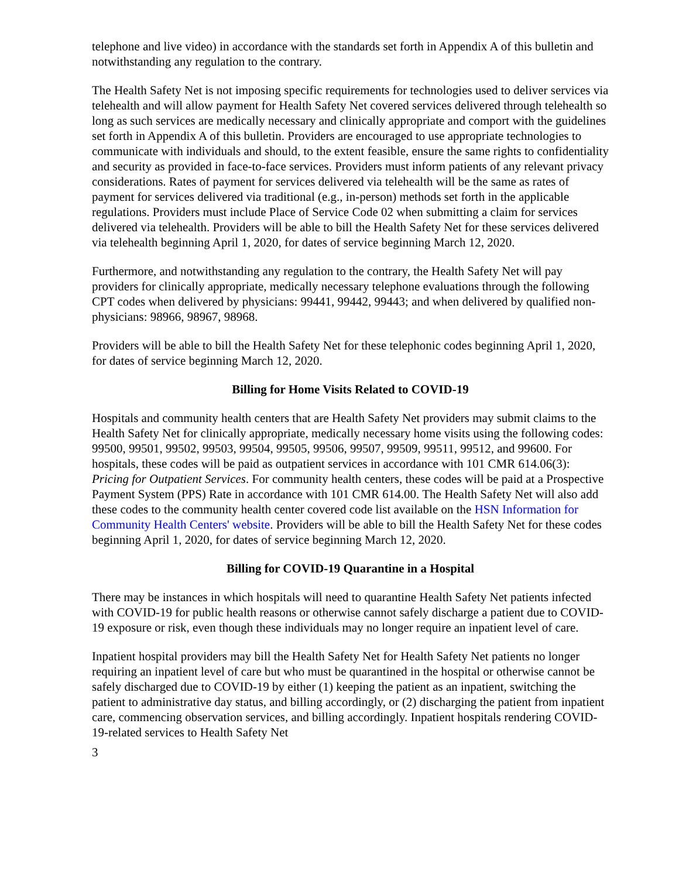telephone and live video) in accordance with the standards set forth in Appendix A of this bulletin and notwithstanding any regulation to the contrary.
The Health Safety Net is not imposing specific requirements for technologies used to deliver services via telehealth and will allow payment for Health Safety Net covered services delivered through telehealth so long as such services are medically necessary and clinically appropriate and comport with the guidelines set forth in Appendix A of this bulletin. Providers are encouraged to use appropriate technologies to communicate with individuals and should, to the extent feasible, ensure the same rights to confidentiality and security as provided in face-to-face services. Providers must inform patients of any relevant privacy considerations. Rates of payment for services delivered via telehealth will be the same as rates of payment for services delivered via traditional (e.g., in-person) methods set forth in the applicable regulations. Providers must include Place of Service Code 02 when submitting a claim for services delivered via telehealth. Providers will be able to bill the Health Safety Net for these services delivered via telehealth beginning April 1, 2020, for dates of service beginning March 12, 2020.
Furthermore, and notwithstanding any regulation to the contrary, the Health Safety Net will pay providers for clinically appropriate, medically necessary telephone evaluations through the following CPT codes when delivered by physicians: 99441, 99442, 99443; and when delivered by qualified non-physicians: 98966, 98967, 98968.
Providers will be able to bill the Health Safety Net for these telephonic codes beginning April 1, 2020, for dates of service beginning March 12, 2020.
Billing for Home Visits Related to COVID-19
Hospitals and community health centers that are Health Safety Net providers may submit claims to the Health Safety Net for clinically appropriate, medically necessary home visits using the following codes: 99500, 99501, 99502, 99503, 99504, 99505, 99506, 99507, 99509, 99511, 99512, and 99600. For hospitals, these codes will be paid as outpatient services in accordance with 101 CMR 614.06(3): Pricing for Outpatient Services. For community health centers, these codes will be paid at a Prospective Payment System (PPS) Rate in accordance with 101 CMR 614.00. The Health Safety Net will also add these codes to the community health center covered code list available on the HSN Information for Community Health Centers' website. Providers will be able to bill the Health Safety Net for these codes beginning April 1, 2020, for dates of service beginning March 12, 2020.
Billing for COVID-19 Quarantine in a Hospital
There may be instances in which hospitals will need to quarantine Health Safety Net patients infected with COVID-19 for public health reasons or otherwise cannot safely discharge a patient due to COVID-19 exposure or risk, even though these individuals may no longer require an inpatient level of care.
Inpatient hospital providers may bill the Health Safety Net for Health Safety Net patients no longer requiring an inpatient level of care but who must be quarantined in the hospital or otherwise cannot be safely discharged due to COVID-19 by either (1) keeping the patient as an inpatient, switching the patient to administrative day status, and billing accordingly, or (2) discharging the patient from inpatient care, commencing observation services, and billing accordingly. Inpatient hospitals rendering COVID-19-related services to Health Safety Net
3